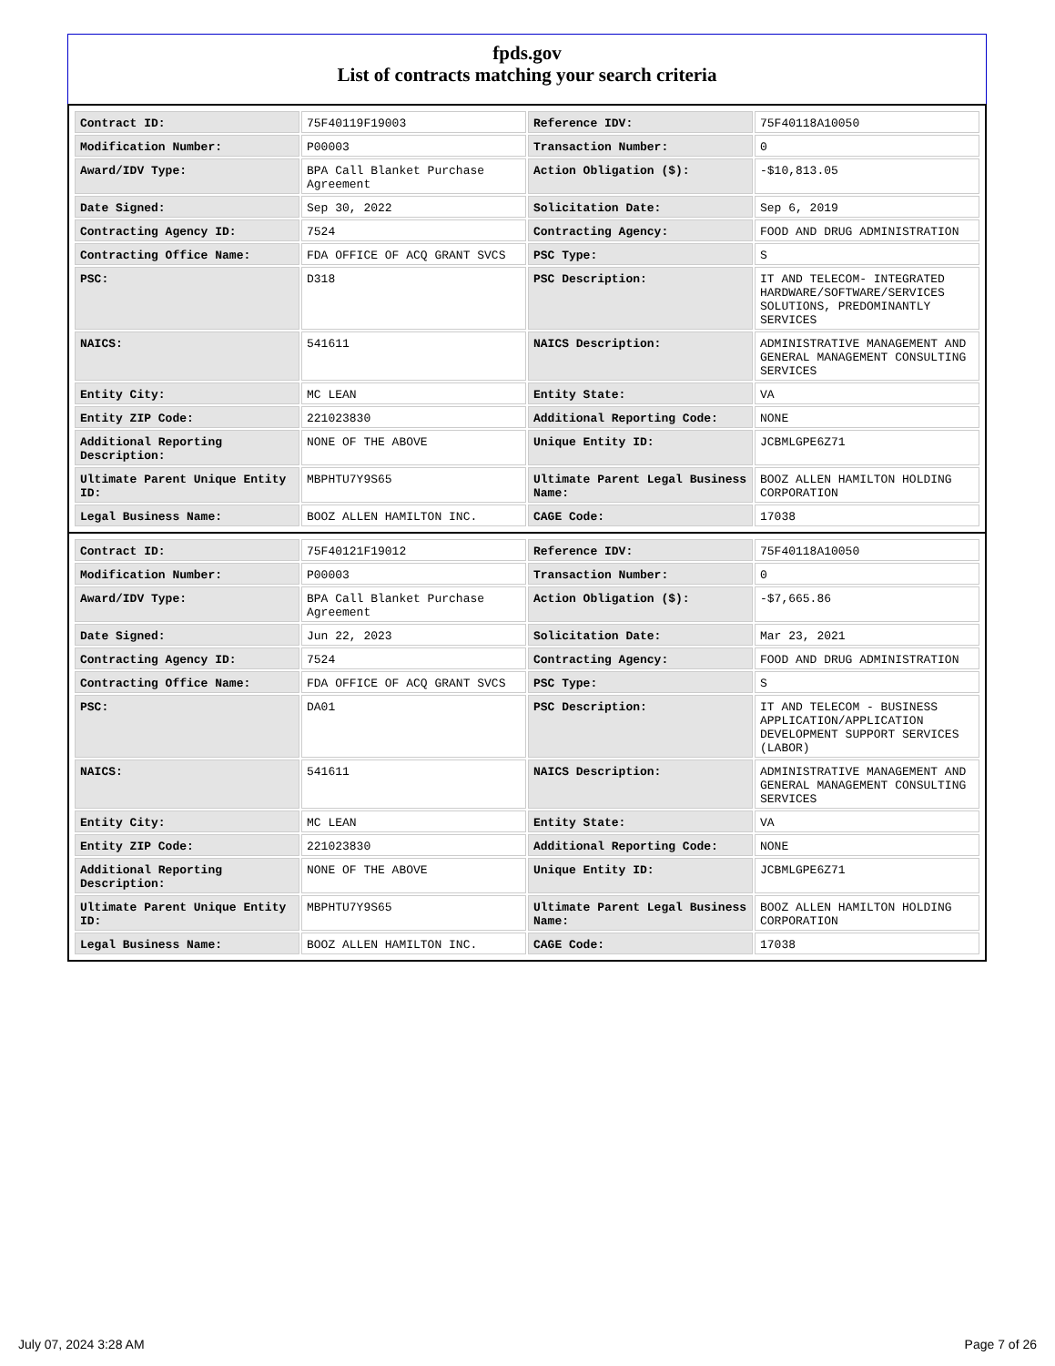fpds.gov
List of contracts matching your search criteria
| Contract ID: | 75F40119F19003 | Reference IDV: | 75F40118A10050 |
| Modification Number: | P00003 | Transaction Number: | 0 |
| Award/IDV Type: | BPA Call Blanket Purchase Agreement | Action Obligation ($): | -$10,813.05 |
| Date Signed: | Sep 30, 2022 | Solicitation Date: | Sep 6, 2019 |
| Contracting Agency ID: | 7524 | Contracting Agency: | FOOD AND DRUG ADMINISTRATION |
| Contracting Office Name: | FDA OFFICE OF ACQ GRANT SVCS | PSC Type: | S |
| PSC: | D318 | PSC Description: | IT AND TELECOM- INTEGRATED HARDWARE/SOFTWARE/SERVICES SOLUTIONS, PREDOMINANTLY SERVICES |
| NAICS: | 541611 | NAICS Description: | ADMINISTRATIVE MANAGEMENT AND GENERAL MANAGEMENT CONSULTING SERVICES |
| Entity City: | MC LEAN | Entity State: | VA |
| Entity ZIP Code: | 221023830 | Additional Reporting Code: | NONE |
| Additional Reporting Description: | NONE OF THE ABOVE | Unique Entity ID: | JCBMLGPE6Z71 |
| Ultimate Parent Unique Entity ID: | MBPHTU7Y9S65 | Ultimate Parent Legal Business Name: | BOOZ ALLEN HAMILTON HOLDING CORPORATION |
| Legal Business Name: | BOOZ ALLEN HAMILTON INC. | CAGE Code: | 17038 |
| Contract ID: | 75F40121F19012 | Reference IDV: | 75F40118A10050 |
| Modification Number: | P00003 | Transaction Number: | 0 |
| Award/IDV Type: | BPA Call Blanket Purchase Agreement | Action Obligation ($): | -$7,665.86 |
| Date Signed: | Jun 22, 2023 | Solicitation Date: | Mar 23, 2021 |
| Contracting Agency ID: | 7524 | Contracting Agency: | FOOD AND DRUG ADMINISTRATION |
| Contracting Office Name: | FDA OFFICE OF ACQ GRANT SVCS | PSC Type: | S |
| PSC: | DA01 | PSC Description: | IT AND TELECOM - BUSINESS APPLICATION/APPLICATION DEVELOPMENT SUPPORT SERVICES (LABOR) |
| NAICS: | 541611 | NAICS Description: | ADMINISTRATIVE MANAGEMENT AND GENERAL MANAGEMENT CONSULTING SERVICES |
| Entity City: | MC LEAN | Entity State: | VA |
| Entity ZIP Code: | 221023830 | Additional Reporting Code: | NONE |
| Additional Reporting Description: | NONE OF THE ABOVE | Unique Entity ID: | JCBMLGPE6Z71 |
| Ultimate Parent Unique Entity ID: | MBPHTU7Y9S65 | Ultimate Parent Legal Business Name: | BOOZ ALLEN HAMILTON HOLDING CORPORATION |
| Legal Business Name: | BOOZ ALLEN HAMILTON INC. | CAGE Code: | 17038 |
July 07, 2024 3:28 AM Page 7 of 26